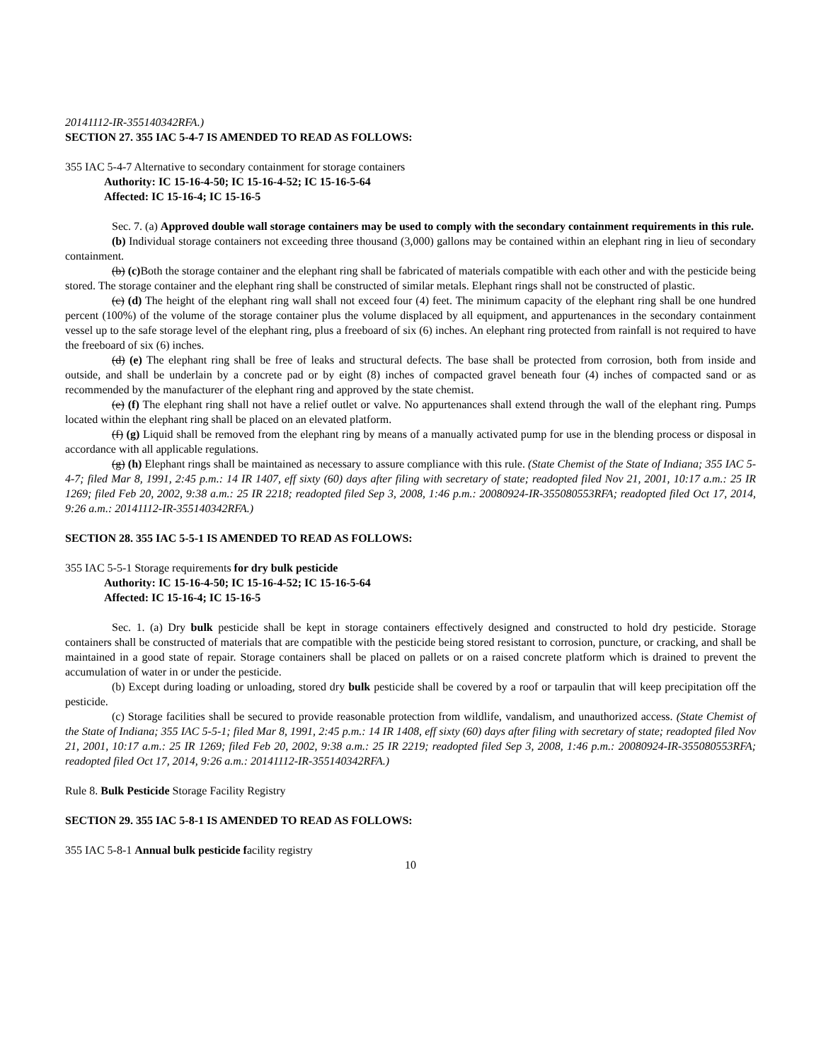20141112-IR-355140342RFA.)
SECTION 27. 355 IAC 5-4-7 IS AMENDED TO READ AS FOLLOWS:
355 IAC 5-4-7 Alternative to secondary containment for storage containers
Authority: IC 15-16-4-50; IC 15-16-4-52; IC 15-16-5-64
Affected: IC 15-16-4; IC 15-16-5
Sec. 7. (a) Approved double wall storage containers may be used to comply with the secondary containment requirements in this rule.
(b) Individual storage containers not exceeding three thousand (3,000) gallons may be contained within an elephant ring in lieu of secondary containment.
(b) (c) Both the storage container and the elephant ring shall be fabricated of materials compatible with each other and with the pesticide being stored. The storage container and the elephant ring shall be constructed of similar metals. Elephant rings shall not be constructed of plastic.
(c) (d) The height of the elephant ring wall shall not exceed four (4) feet. The minimum capacity of the elephant ring shall be one hundred percent (100%) of the volume of the storage container plus the volume displaced by all equipment, and appurtenances in the secondary containment vessel up to the safe storage level of the elephant ring, plus a freeboard of six (6) inches. An elephant ring protected from rainfall is not required to have the freeboard of six (6) inches.
(d) (e) The elephant ring shall be free of leaks and structural defects. The base shall be protected from corrosion, both from inside and outside, and shall be underlain by a concrete pad or by eight (8) inches of compacted gravel beneath four (4) inches of compacted sand or as recommended by the manufacturer of the elephant ring and approved by the state chemist.
(e) (f) The elephant ring shall not have a relief outlet or valve. No appurtenances shall extend through the wall of the elephant ring. Pumps located within the elephant ring shall be placed on an elevated platform.
(f) (g) Liquid shall be removed from the elephant ring by means of a manually activated pump for use in the blending process or disposal in accordance with all applicable regulations.
(g) (h) Elephant rings shall be maintained as necessary to assure compliance with this rule. (State Chemist of the State of Indiana; 355 IAC 5-4-7; filed Mar 8, 1991, 2:45 p.m.: 14 IR 1407, eff sixty (60) days after filing with secretary of state; readopted filed Nov 21, 2001, 10:17 a.m.: 25 IR 1269; filed Feb 20, 2002, 9:38 a.m.: 25 IR 2218; readopted filed Sep 3, 2008, 1:46 p.m.: 20080924-IR-355080553RFA; readopted filed Oct 17, 2014, 9:26 a.m.: 20141112-IR-355140342RFA.)
SECTION 28. 355 IAC 5-5-1 IS AMENDED TO READ AS FOLLOWS:
355 IAC 5-5-1 Storage requirements for dry bulk pesticide
Authority: IC 15-16-4-50; IC 15-16-4-52; IC 15-16-5-64
Affected: IC 15-16-4; IC 15-16-5
Sec. 1. (a) Dry bulk pesticide shall be kept in storage containers effectively designed and constructed to hold dry pesticide. Storage containers shall be constructed of materials that are compatible with the pesticide being stored resistant to corrosion, puncture, or cracking, and shall be maintained in a good state of repair. Storage containers shall be placed on pallets or on a raised concrete platform which is drained to prevent the accumulation of water in or under the pesticide.
(b) Except during loading or unloading, stored dry bulk pesticide shall be covered by a roof or tarpaulin that will keep precipitation off the pesticide.
(c) Storage facilities shall be secured to provide reasonable protection from wildlife, vandalism, and unauthorized access. (State Chemist of the State of Indiana; 355 IAC 5-5-1; filed Mar 8, 1991, 2:45 p.m.: 14 IR 1408, eff sixty (60) days after filing with secretary of state; readopted filed Nov 21, 2001, 10:17 a.m.: 25 IR 1269; filed Feb 20, 2002, 9:38 a.m.: 25 IR 2219; readopted filed Sep 3, 2008, 1:46 p.m.: 20080924-IR-355080553RFA; readopted filed Oct 17, 2014, 9:26 a.m.: 20141112-IR-355140342RFA.)
Rule 8. Bulk Pesticide Storage Facility Registry
SECTION 29. 355 IAC 5-8-1 IS AMENDED TO READ AS FOLLOWS:
355 IAC 5-8-1 Annual bulk pesticide facility registry
10